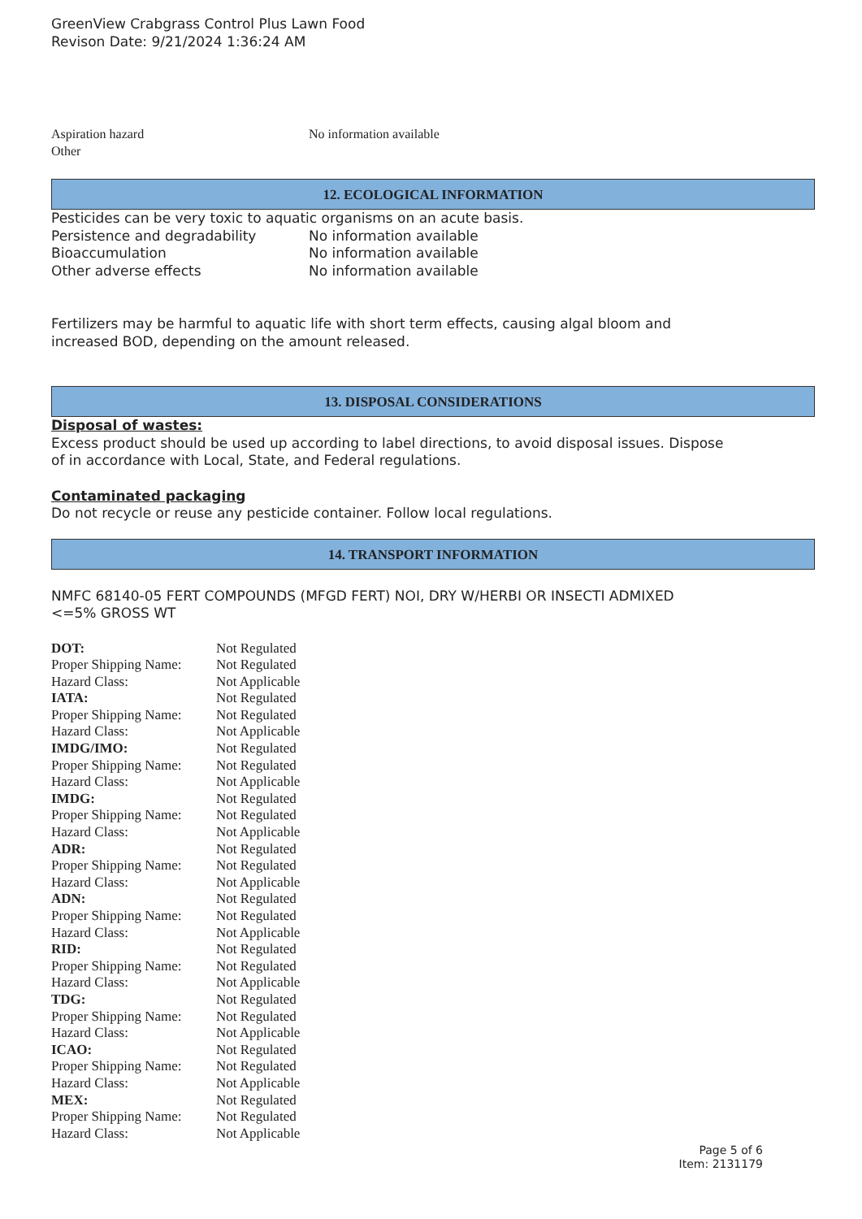GreenView Crabgrass Control Plus Lawn Food
Revison Date: 9/21/2024 1:36:24 AM
Aspiration hazard No information available
Other
12. ECOLOGICAL INFORMATION
Pesticides can be very toxic to aquatic organisms on an acute basis.
Persistence and degradability No information available
Bioaccumulation No information available
Other adverse effects No information available
Fertilizers may be harmful to aquatic life with short term effects, causing algal bloom and
increased BOD, depending on the amount released.
13. DISPOSAL CONSIDERATIONS
Disposal of wastes:
Excess product should be used up according to label directions, to avoid disposal issues. Dispose
of in accordance with Local, State, and Federal regulations.
Contaminated packaging
Do not recycle or reuse any pesticide container. Follow local regulations.
14. TRANSPORT INFORMATION
NMFC 68140-05 FERT COMPOUNDS (MFGD FERT) NOI, DRY W/HERBI OR INSECTI ADMIXED
<=5% GROSS WT
| DOT: | Not Regulated |
| Proper Shipping Name: | Not Regulated |
| Hazard Class: | Not Applicable |
| IATA: | Not Regulated |
| Proper Shipping Name: | Not Regulated |
| Hazard Class: | Not Applicable |
| IMDG/IMO: | Not Regulated |
| Proper Shipping Name: | Not Regulated |
| Hazard Class: | Not Applicable |
| IMDG: | Not Regulated |
| Proper Shipping Name: | Not Regulated |
| Hazard Class: | Not Applicable |
| ADR: | Not Regulated |
| Proper Shipping Name: | Not Regulated |
| Hazard Class: | Not Applicable |
| ADN: | Not Regulated |
| Proper Shipping Name: | Not Regulated |
| Hazard Class: | Not Applicable |
| RID: | Not Regulated |
| Proper Shipping Name: | Not Regulated |
| Hazard Class: | Not Applicable |
| TDG: | Not Regulated |
| Proper Shipping Name: | Not Regulated |
| Hazard Class: | Not Applicable |
| ICAO: | Not Regulated |
| Proper Shipping Name: | Not Regulated |
| Hazard Class: | Not Applicable |
| MEX: | Not Regulated |
| Proper Shipping Name: | Not Regulated |
| Hazard Class: | Not Applicable |
Page 5 of 6
Item: 2131179